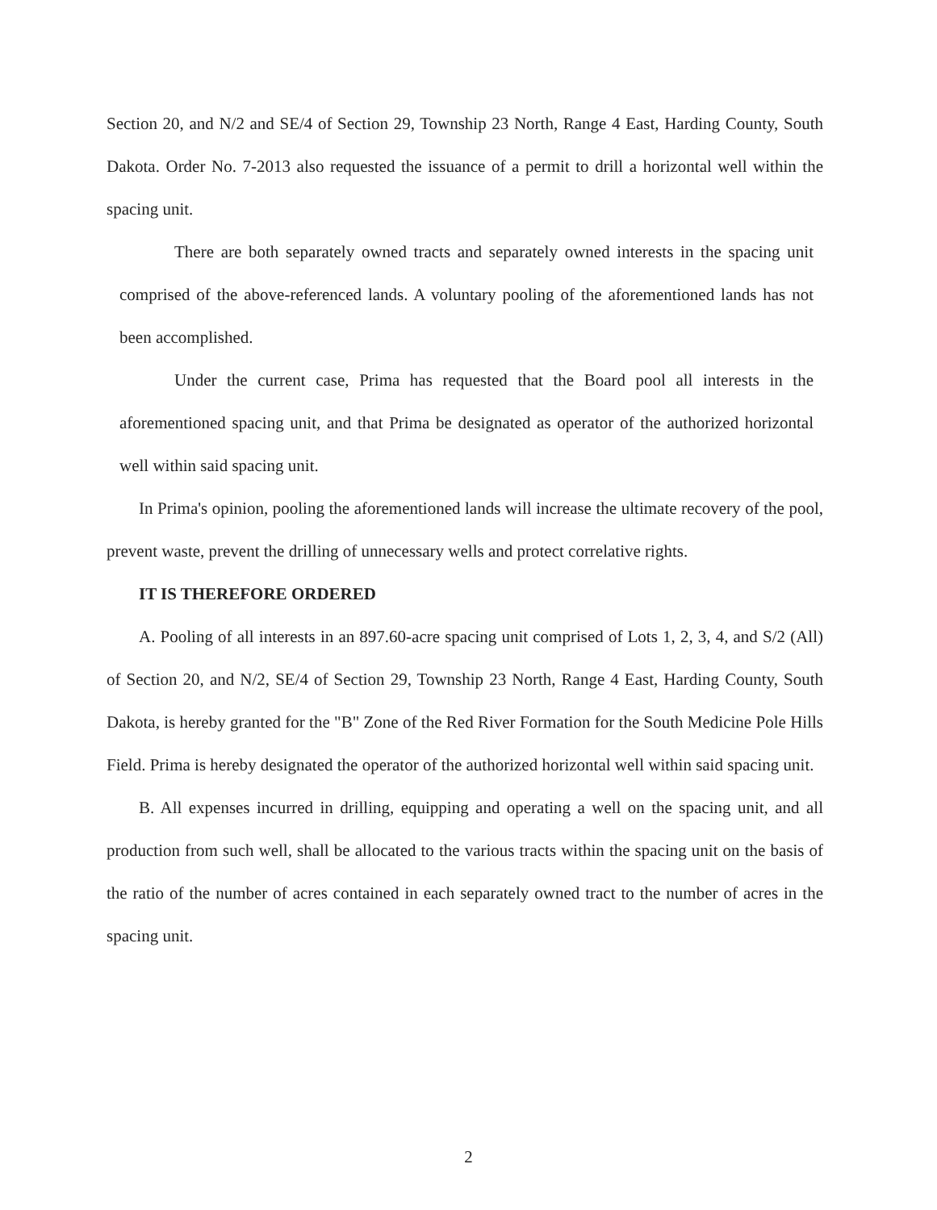Section 20, and N/2 and SE/4 of Section 29, Township 23 North, Range 4 East, Harding County, South Dakota. Order No. 7-2013 also requested the issuance of a permit to drill a horizontal well within the spacing unit.
There are both separately owned tracts and separately owned interests in the spacing unit comprised of the above-referenced lands. A voluntary pooling of the aforementioned lands has not been accomplished.
Under the current case, Prima has requested that the Board pool all interests in the aforementioned spacing unit, and that Prima be designated as operator of the authorized horizontal well within said spacing unit.
In Prima's opinion, pooling the aforementioned lands will increase the ultimate recovery of the pool, prevent waste, prevent the drilling of unnecessary wells and protect correlative rights.
IT IS THEREFORE ORDERED
A. Pooling of all interests in an 897.60-acre spacing unit comprised of Lots 1, 2, 3, 4, and S/2 (All) of Section 20, and N/2, SE/4 of Section 29, Township 23 North, Range 4 East, Harding County, South Dakota, is hereby granted for the "B" Zone of the Red River Formation for the South Medicine Pole Hills Field. Prima is hereby designated the operator of the authorized horizontal well within said spacing unit.
B. All expenses incurred in drilling, equipping and operating a well on the spacing unit, and all production from such well, shall be allocated to the various tracts within the spacing unit on the basis of the ratio of the number of acres contained in each separately owned tract to the number of acres in the spacing unit.
2